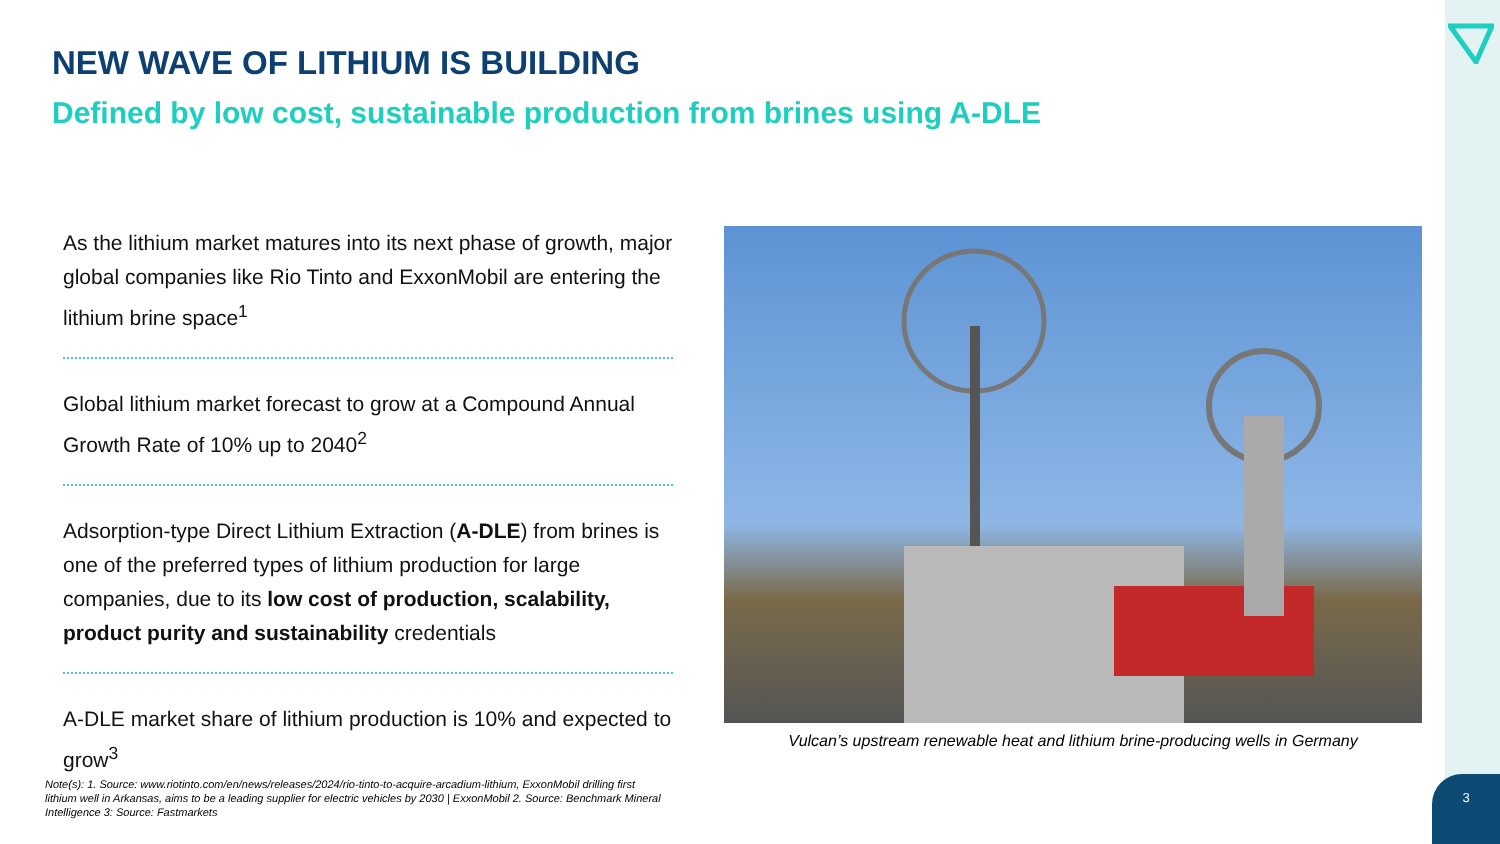NEW WAVE OF LITHIUM IS BUILDING
Defined by low cost, sustainable production from brines using A-DLE
As the lithium market matures into its next phase of growth, major global companies like Rio Tinto and ExxonMobil are entering the lithium brine space<sup>1</sup>
Global lithium market forecast to grow at a Compound Annual Growth Rate of 10% up to 2040<sup>2</sup>
Adsorption-type Direct Lithium Extraction (A-DLE) from brines is one of the preferred types of lithium production for large companies, due to its low cost of production, scalability, product purity and sustainability credentials
A-DLE market share of lithium production is 10% and expected to grow<sup>3</sup>
Vulcan’s upstream renewable heat and lithium brine-producing wells in Germany
Note(s): 1. Source: www.riotinto.com/en/news/releases/2024/rio-tinto-to-acquire-arcadium-lithium, ExxonMobil drilling first lithium well in Arkansas, aims to be a leading supplier for electric vehicles by 2030 | ExxonMobil 2. Source: Benchmark Mineral Intelligence 3: Source: Fastmarkets
3